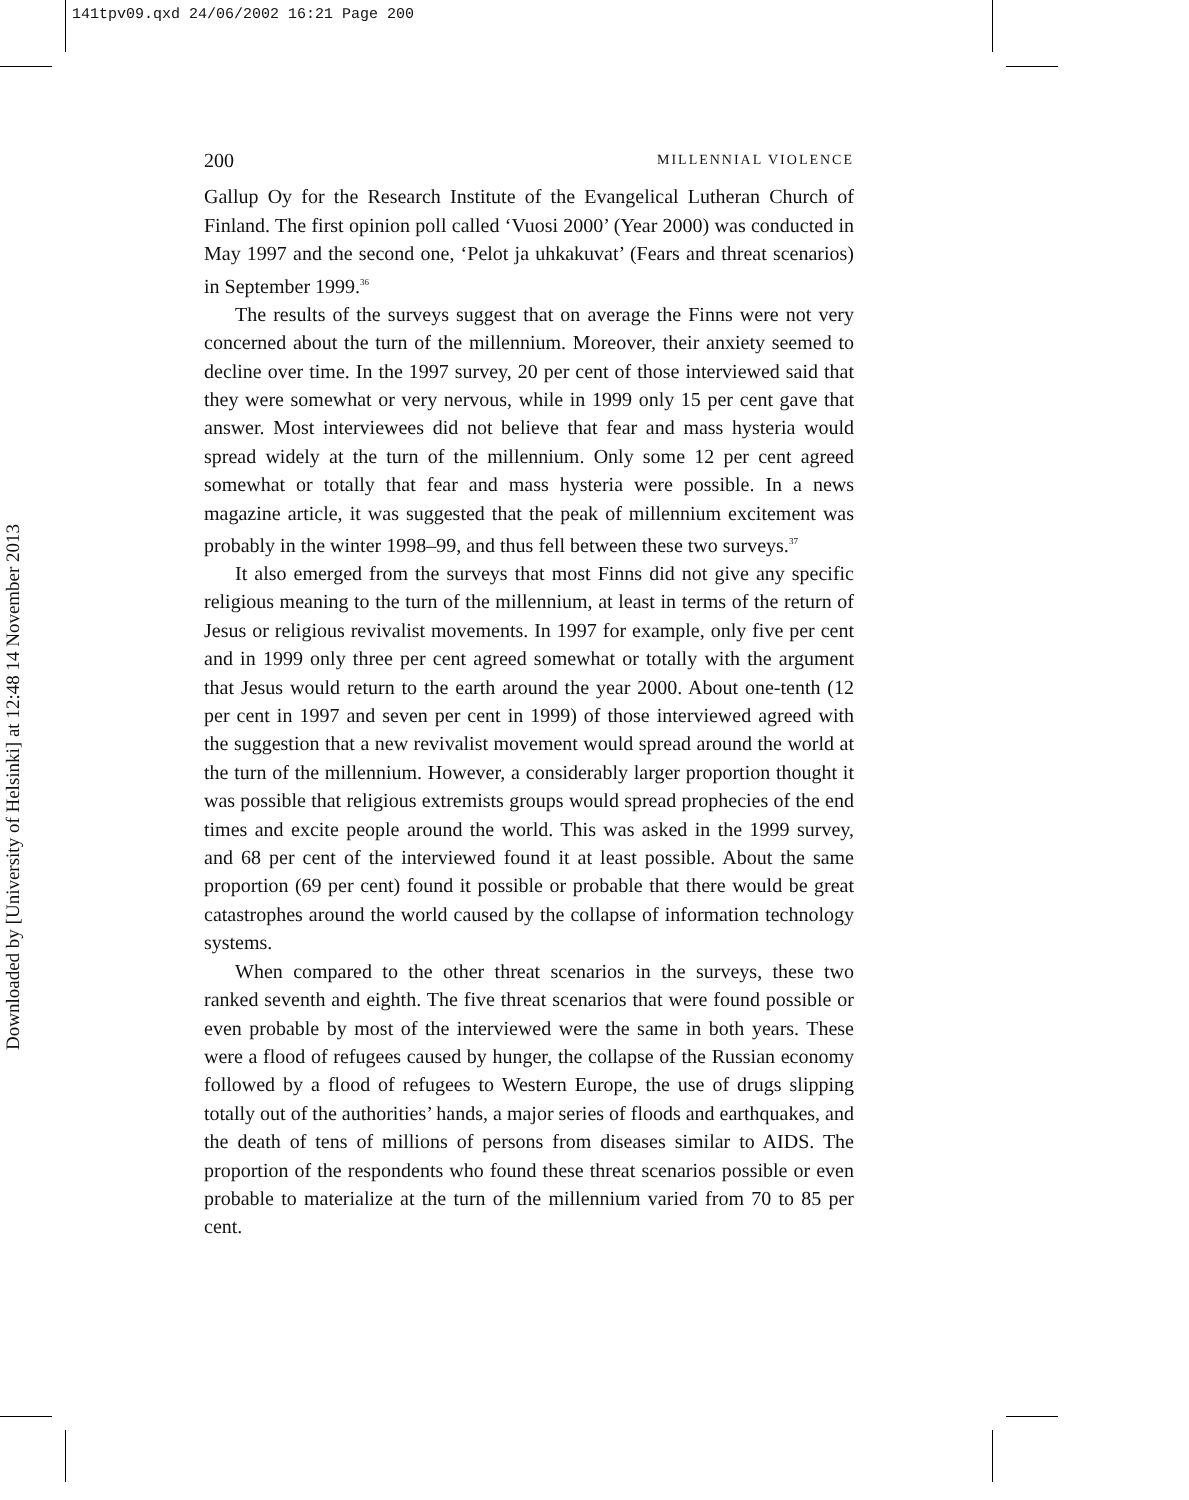141tpv09.qxd 24/06/2002 16:21 Page 200
Downloaded by [University of Helsinki] at 12:48 14 November 2013
200 MILLENNIAL VIOLENCE
Gallup Oy for the Research Institute of the Evangelical Lutheran Church of Finland. The first opinion poll called ‘Vuosi 2000’ (Year 2000) was conducted in May 1997 and the second one, ‘Pelot ja uhkakuvat’ (Fears and threat scenarios) in September 1999.<sup>36</sup>
The results of the surveys suggest that on average the Finns were not very concerned about the turn of the millennium. Moreover, their anxiety seemed to decline over time. In the 1997 survey, 20 per cent of those interviewed said that they were somewhat or very nervous, while in 1999 only 15 per cent gave that answer. Most interviewees did not believe that fear and mass hysteria would spread widely at the turn of the millennium. Only some 12 per cent agreed somewhat or totally that fear and mass hysteria were possible. In a news magazine article, it was suggested that the peak of millennium excitement was probably in the winter 1998–99, and thus fell between these two surveys.<sup>37</sup>
It also emerged from the surveys that most Finns did not give any specific religious meaning to the turn of the millennium, at least in terms of the return of Jesus or religious revivalist movements. In 1997 for example, only five per cent and in 1999 only three per cent agreed somewhat or totally with the argument that Jesus would return to the earth around the year 2000. About one-tenth (12 per cent in 1997 and seven per cent in 1999) of those interviewed agreed with the suggestion that a new revivalist movement would spread around the world at the turn of the millennium. However, a considerably larger proportion thought it was possible that religious extremists groups would spread prophecies of the end times and excite people around the world. This was asked in the 1999 survey, and 68 per cent of the interviewed found it at least possible. About the same proportion (69 per cent) found it possible or probable that there would be great catastrophes around the world caused by the collapse of information technology systems.
When compared to the other threat scenarios in the surveys, these two ranked seventh and eighth. The five threat scenarios that were found possible or even probable by most of the interviewed were the same in both years. These were a flood of refugees caused by hunger, the collapse of the Russian economy followed by a flood of refugees to Western Europe, the use of drugs slipping totally out of the authorities’ hands, a major series of floods and earthquakes, and the death of tens of millions of persons from diseases similar to AIDS. The proportion of the respondents who found these threat scenarios possible or even probable to materialize at the turn of the millennium varied from 70 to 85 per cent.